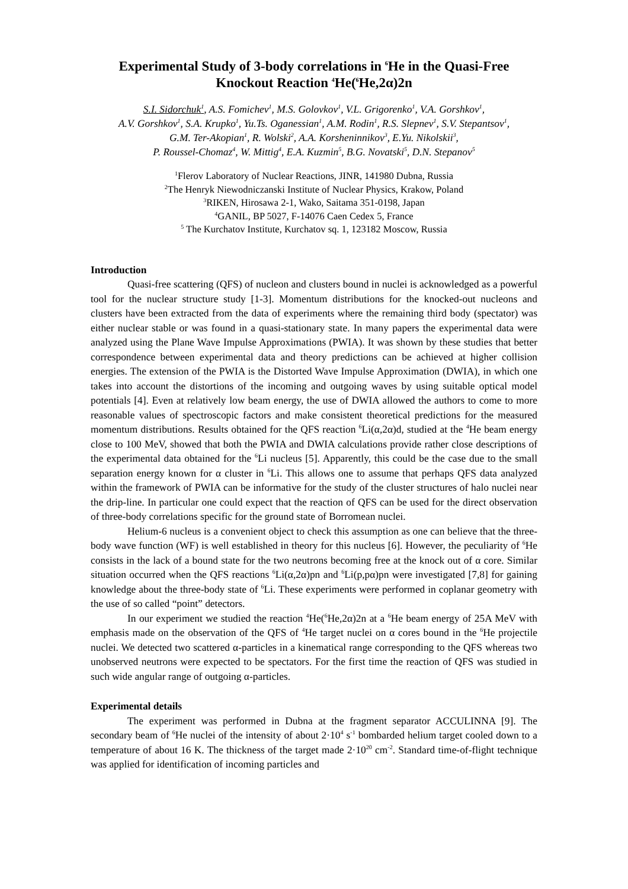Experimental Study of 3-body correlations in <sup>6</sup>He in the Quasi-Free Knockout Reaction <sup>4</sup>He(<sup>6</sup>He,2α)2n
S.I. Sidorchuk<sup>1</sup>, A.S. Fomichev<sup>1</sup>, M.S. Golovkov<sup>1</sup>, V.L. Grigorenko<sup>1</sup>, V.A. Gorshkov<sup>1</sup>,
A.V. Gorshkov<sup>1</sup>, S.A. Krupko<sup>1</sup>, Yu.Ts. Oganessian<sup>1</sup>, A.M. Rodin<sup>1</sup>, R.S. Slepnev<sup>1</sup>, S.V. Stepantsov<sup>1</sup>,
G.M. Ter-Akopian<sup>1</sup>, R. Wolski<sup>2</sup>, A.A. Korsheninnikov<sup>3</sup>, E.Yu. Nikolskii<sup>3</sup>,
P. Roussel-Chomaz<sup>4</sup>, W. Mittig<sup>4</sup>, E.A. Kuzmin<sup>5</sup>, B.G. Novatski<sup>5</sup>, D.N. Stepanov<sup>5</sup>
<sup>1</sup> Flerov Laboratory of Nuclear Reactions, JINR, 141980 Dubna, Russia
<sup>2</sup> The Henryk Niewodniczanski Institute of Nuclear Physics, Krakow, Poland
<sup>3</sup> RIKEN, Hirosawa 2-1, Wako, Saitama 351-0198, Japan
<sup>4</sup> GANIL, BP 5027, F-14076 Caen Cedex 5, France
<sup>5</sup> The Kurchatov Institute, Kurchatov sq. 1, 123182 Moscow, Russia
Introduction
Quasi-free scattering (QFS) of nucleon and clusters bound in nuclei is acknowledged as a powerful tool for the nuclear structure study [1-3]. Momentum distributions for the knocked-out nucleons and clusters have been extracted from the data of experiments where the remaining third body (spectator) was either nuclear stable or was found in a quasi-stationary state. In many papers the experimental data were analyzed using the Plane Wave Impulse Approximations (PWIA). It was shown by these studies that better correspondence between experimental data and theory predictions can be achieved at higher collision energies. The extension of the PWIA is the Distorted Wave Impulse Approximation (DWIA), in which one takes into account the distortions of the incoming and outgoing waves by using suitable optical model potentials [4]. Even at relatively low beam energy, the use of DWIA allowed the authors to come to more reasonable values of spectroscopic factors and make consistent theoretical predictions for the measured momentum distributions. Results obtained for the QFS reaction <sup>6</sup>Li(α,2α)d, studied at the <sup>4</sup>He beam energy close to 100 MeV, showed that both the PWIA and DWIA calculations provide rather close descriptions of the experimental data obtained for the <sup>6</sup>Li nucleus [5]. Apparently, this could be the case due to the small separation energy known for α cluster in <sup>6</sup>Li. This allows one to assume that perhaps QFS data analyzed within the framework of PWIA can be informative for the study of the cluster structures of halo nuclei near the drip-line. In particular one could expect that the reaction of QFS can be used for the direct observation of three-body correlations specific for the ground state of Borromean nuclei.
Helium-6 nucleus is a convenient object to check this assumption as one can believe that the three-body wave function (WF) is well established in theory for this nucleus [6]. However, the peculiarity of <sup>6</sup>He consists in the lack of a bound state for the two neutrons becoming free at the knock out of α core. Similar situation occurred when the QFS reactions <sup>6</sup>Li(α,2α)pn and <sup>6</sup>Li(p,pα)pn were investigated [7,8] for gaining knowledge about the three-body state of <sup>6</sup>Li. These experiments were performed in coplanar geometry with the use of so called “point” detectors.
In our experiment we studied the reaction <sup>4</sup>He(<sup>6</sup>He,2α)2n at a <sup>6</sup>He beam energy of 25A MeV with emphasis made on the observation of the QFS of <sup>4</sup>He target nuclei on α cores bound in the <sup>6</sup>He projectile nuclei. We detected two scattered α-particles in a kinematical range corresponding to the QFS whereas two unobserved neutrons were expected to be spectators. For the first time the reaction of QFS was studied in such wide angular range of outgoing α-particles.
Experimental details
The experiment was performed in Dubna at the fragment separator ACCULINNA [9]. The secondary beam of <sup>6</sup>He nuclei of the intensity of about 2·10<sup>4</sup> s<sup>-1</sup> bombarded helium target cooled down to a temperature of about 16 K. The thickness of the target made 2·10<sup>20</sup> cm<sup>-2</sup>. Standard time-of-flight technique was applied for identification of incoming particles and